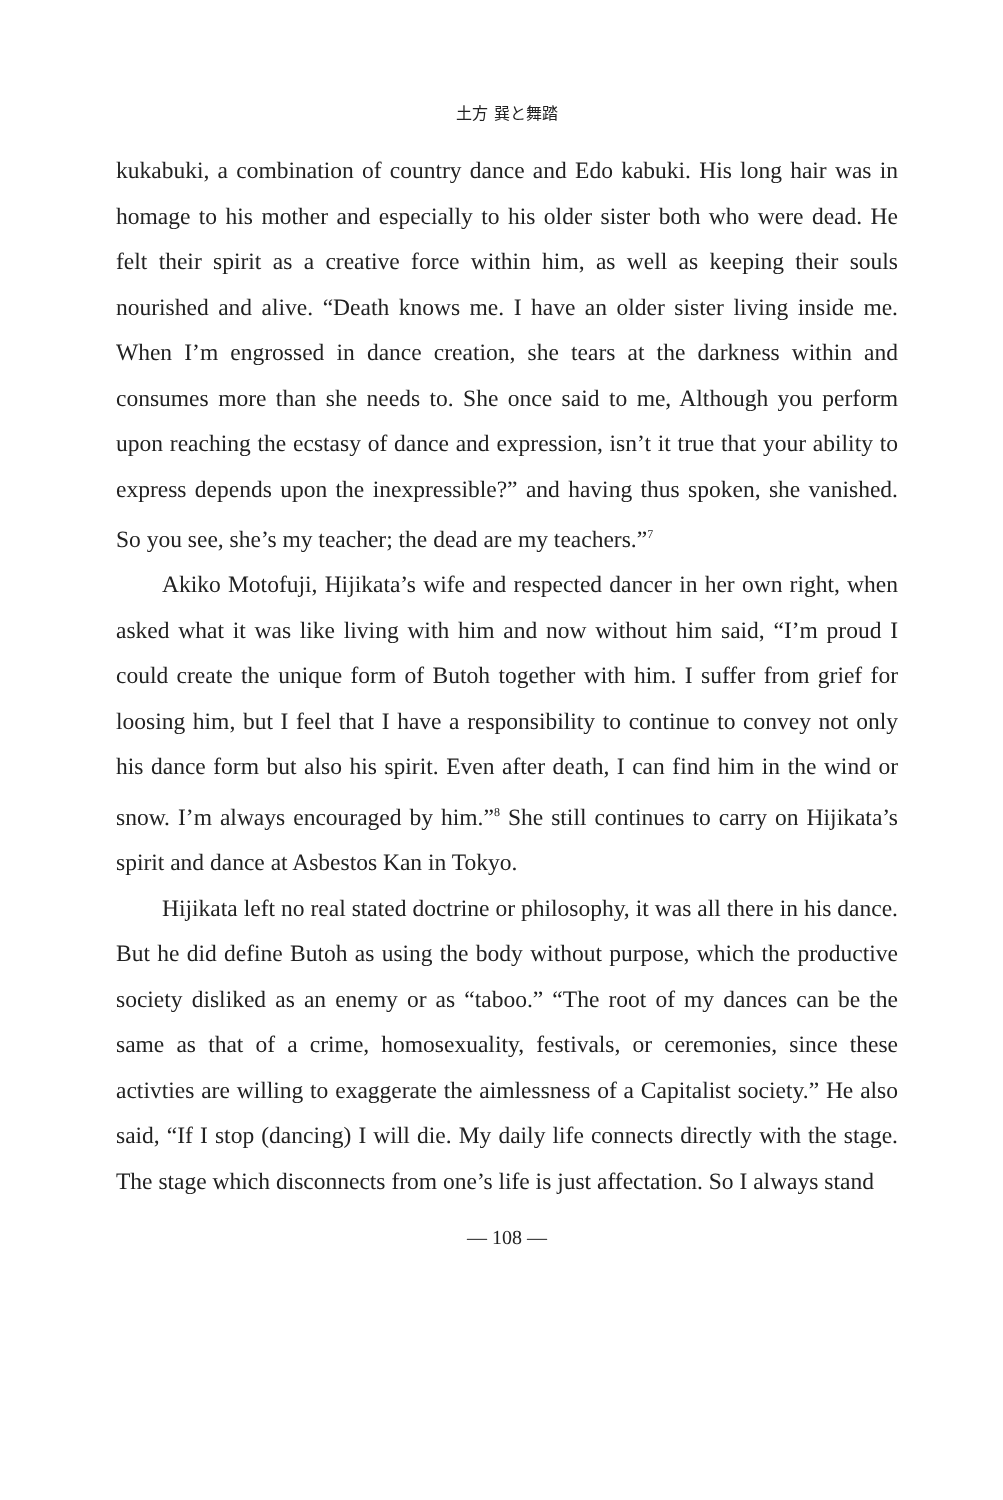土方 巽と舞踏
kukabuki, a combination of country dance and Edo kabuki. His long hair was in homage to his mother and especially to his older sister both who were dead. He felt their spirit as a creative force within him, as well as keeping their souls nourished and alive. “Death knows me. I have an older sister living inside me. When I’m engrossed in dance creation, she tears at the darkness within and consumes more than she needs to. She once said to me, Although you perform upon reaching the ecstasy of dance and expression, isn’t it true that your ability to express depends upon the inexpressible?” and having thus spoken, she vanished. So you see, she’s my teacher; the dead are my teachers.”<sup>7</sup>
Akiko Motofuji, Hijikata’s wife and respected dancer in her own right, when asked what it was like living with him and now without him said, “I’m proud I could create the unique form of Butoh together with him. I suffer from grief for loosing him, but I feel that I have a responsibility to continue to convey not only his dance form but also his spirit. Even after death, I can find him in the wind or snow. I’m always encouraged by him.”<sup>8</sup> She still continues to carry on Hijikata’s spirit and dance at Asbestos Kan in Tokyo.
Hijikata left no real stated doctrine or philosophy, it was all there in his dance. But he did define Butoh as using the body without purpose, which the productive society disliked as an enemy or as “taboo.” “The root of my dances can be the same as that of a crime, homosexuality, festivals, or ceremonies, since these activties are willing to exaggerate the aimlessness of a Capitalist society.” He also said, “If I stop (dancing) I will die. My daily life connects directly with the stage. The stage which disconnects from one’s life is just affectation. So I always stand
— 108 —